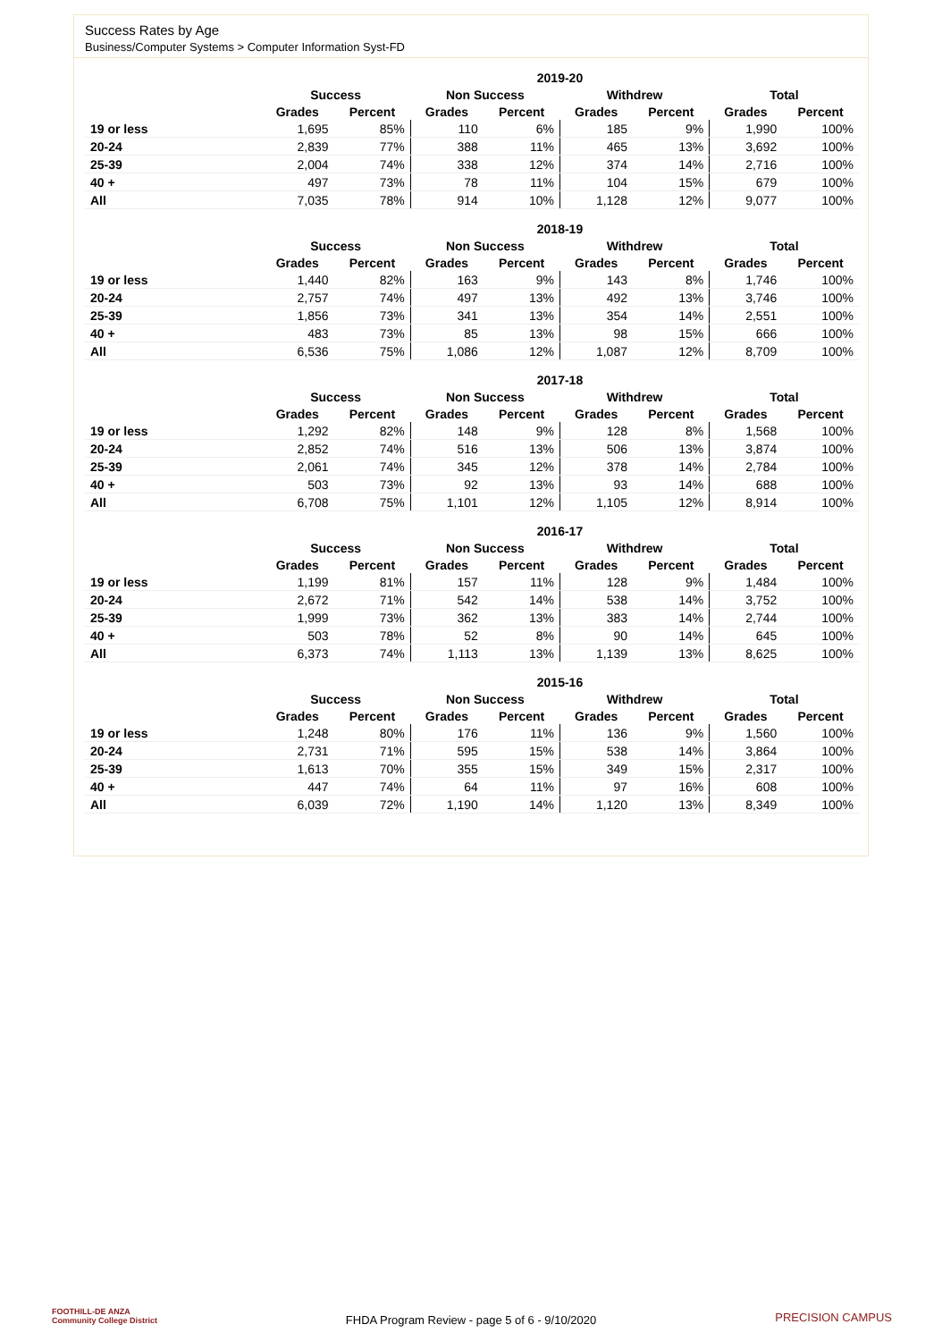Success Rates by Age
Business/Computer Systems > Computer Information Syst-FD
| | 2019-20 | | | | | | | |
| --- | --- | --- | --- | --- | --- | --- | --- | --- |
| | Success | | Non Success | | Withdrew | | Total | |
| | Grades | Percent | Grades | Percent | Grades | Percent | Grades | Percent |
| 19 or less | 1,695 | 85% | 110 | 6% | 185 | 9% | 1,990 | 100% |
| 20-24 | 2,839 | 77% | 388 | 11% | 465 | 13% | 3,692 | 100% |
| 25-39 | 2,004 | 74% | 338 | 12% | 374 | 14% | 2,716 | 100% |
| 40 + | 497 | 73% | 78 | 11% | 104 | 15% | 679 | 100% |
| All | 7,035 | 78% | 914 | 10% | 1,128 | 12% | 9,077 | 100% |
| | 2018-19 | | | | | | | |
| --- | --- | --- | --- | --- | --- | --- | --- | --- |
| | Success | | Non Success | | Withdrew | | Total | |
| | Grades | Percent | Grades | Percent | Grades | Percent | Grades | Percent |
| 19 or less | 1,440 | 82% | 163 | 9% | 143 | 8% | 1,746 | 100% |
| 20-24 | 2,757 | 74% | 497 | 13% | 492 | 13% | 3,746 | 100% |
| 25-39 | 1,856 | 73% | 341 | 13% | 354 | 14% | 2,551 | 100% |
| 40 + | 483 | 73% | 85 | 13% | 98 | 15% | 666 | 100% |
| All | 6,536 | 75% | 1,086 | 12% | 1,087 | 12% | 8,709 | 100% |
| | 2017-18 | | | | | | | |
| --- | --- | --- | --- | --- | --- | --- | --- | --- |
| | Success | | Non Success | | Withdrew | | Total | |
| | Grades | Percent | Grades | Percent | Grades | Percent | Grades | Percent |
| 19 or less | 1,292 | 82% | 148 | 9% | 128 | 8% | 1,568 | 100% |
| 20-24 | 2,852 | 74% | 516 | 13% | 506 | 13% | 3,874 | 100% |
| 25-39 | 2,061 | 74% | 345 | 12% | 378 | 14% | 2,784 | 100% |
| 40 + | 503 | 73% | 92 | 13% | 93 | 14% | 688 | 100% |
| All | 6,708 | 75% | 1,101 | 12% | 1,105 | 12% | 8,914 | 100% |
| | 2016-17 | | | | | | | |
| --- | --- | --- | --- | --- | --- | --- | --- | --- |
| | Success | | Non Success | | Withdrew | | Total | |
| | Grades | Percent | Grades | Percent | Grades | Percent | Grades | Percent |
| 19 or less | 1,199 | 81% | 157 | 11% | 128 | 9% | 1,484 | 100% |
| 20-24 | 2,672 | 71% | 542 | 14% | 538 | 14% | 3,752 | 100% |
| 25-39 | 1,999 | 73% | 362 | 13% | 383 | 14% | 2,744 | 100% |
| 40 + | 503 | 78% | 52 | 8% | 90 | 14% | 645 | 100% |
| All | 6,373 | 74% | 1,113 | 13% | 1,139 | 13% | 8,625 | 100% |
| | 2015-16 | | | | | | | |
| --- | --- | --- | --- | --- | --- | --- | --- | --- |
| | Success | | Non Success | | Withdrew | | Total | |
| | Grades | Percent | Grades | Percent | Grades | Percent | Grades | Percent |
| 19 or less | 1,248 | 80% | 176 | 11% | 136 | 9% | 1,560 | 100% |
| 20-24 | 2,731 | 71% | 595 | 15% | 538 | 14% | 3,864 | 100% |
| 25-39 | 1,613 | 70% | 355 | 15% | 349 | 15% | 2,317 | 100% |
| 40 + | 447 | 74% | 64 | 11% | 97 | 16% | 608 | 100% |
| All | 6,039 | 72% | 1,190 | 14% | 1,120 | 13% | 8,349 | 100% |
FOOTHILL-DE ANZA
Community College District
FHDA Program Review - page 5 of 6 - 9/10/2020 PRECISION CAMPUS